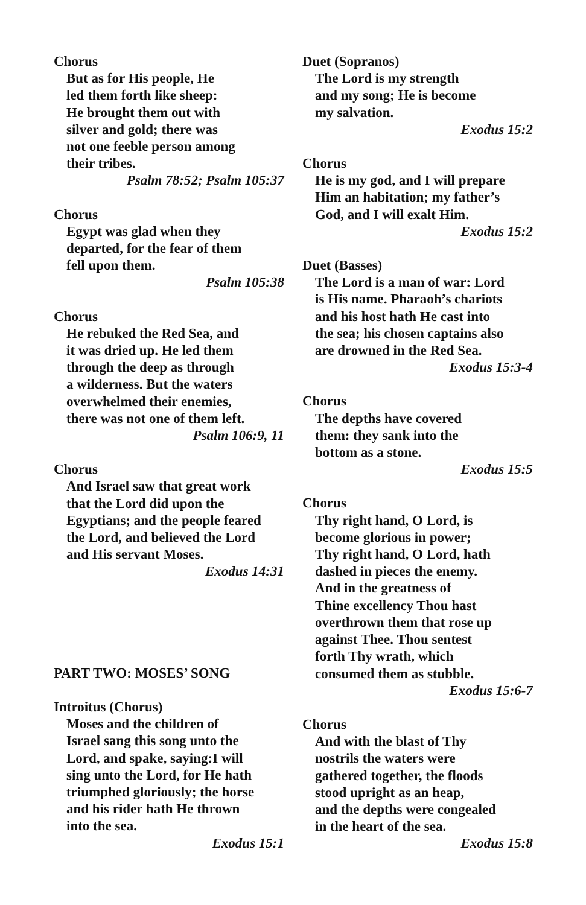Chorus
But as for His people, He
led them forth like sheep:
He brought them out with
silver and gold; there was
not one feeble person among
their tribes.
Psalm 78:52; Psalm 105:37
Chorus
Egypt was glad when they
departed, for the fear of them
fell upon them.
Psalm 105:38
Chorus
He rebuked the Red Sea, and
it was dried up. He led them
through the deep as through
a wilderness. But the waters
overwhelmed their enemies,
there was not one of them left.
Psalm 106:9, 11
Chorus
And Israel saw that great work
that the Lord did upon the
Egyptians; and the people feared
the Lord, and believed the Lord
and His servant Moses.
Exodus 14:31
PART TWO: MOSES’ SONG
Introitus (Chorus)
Moses and the children of
Israel sang this song unto the
Lord, and spake, saying:I will
sing unto the Lord, for He hath
triumphed gloriously; the horse
and his rider hath He thrown
into the sea.
Exodus 15:1
Duet (Sopranos)
The Lord is my strength
and my song; He is become
my salvation.
Exodus 15:2
Chorus
He is my god, and I will prepare
Him an habitation; my father’s
God, and I will exalt Him.
Exodus 15:2
Duet (Basses)
The Lord is a man of war: Lord
is His name. Pharaoh’s chariots
and his host hath He cast into
the sea; his chosen captains also
are drowned in the Red Sea.
Exodus 15:3-4
Chorus
The depths have covered
them: they sank into the
bottom as a stone.
Exodus 15:5
Chorus
Thy right hand, O Lord, is
become glorious in power;
Thy right hand, O Lord, hath
dashed in pieces the enemy.
And in the greatness of
Thine excellency Thou hast
overthrown them that rose up
against Thee. Thou sentest
forth Thy wrath, which
consumed them as stubble.
Exodus 15:6-7
Chorus
And with the blast of Thy
nostrils the waters were
gathered together, the floods
stood upright as an heap,
and the depths were congealed
in the heart of the sea.
Exodus 15:8